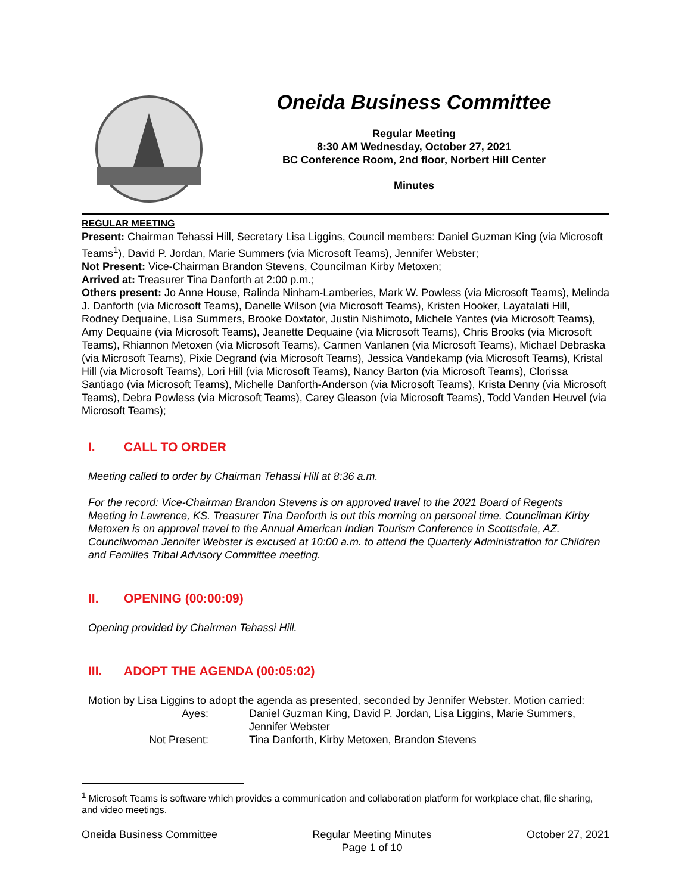Oneida Business Committee
Regular Meeting
8:30 AM Wednesday, October 27, 2021
BC Conference Room, 2nd floor, Norbert Hill Center
Minutes
REGULAR MEETING
Present: Chairman Tehassi Hill, Secretary Lisa Liggins, Council members: Daniel Guzman King (via Microsoft Teams<sup>1</sup>), David P. Jordan, Marie Summers (via Microsoft Teams), Jennifer Webster;
Not Present: Vice-Chairman Brandon Stevens, Councilman Kirby Metoxen;
Arrived at: Treasurer Tina Danforth at 2:00 p.m.;
Others present: Jo Anne House, Ralinda Ninham-Lamberies, Mark W. Powless (via Microsoft Teams), Melinda J. Danforth (via Microsoft Teams), Danelle Wilson (via Microsoft Teams), Kristen Hooker, Layatalati Hill, Rodney Dequaine, Lisa Summers, Brooke Doxtator, Justin Nishimoto, Michele Yantes (via Microsoft Teams), Amy Dequaine (via Microsoft Teams), Jeanette Dequaine (via Microsoft Teams), Chris Brooks (via Microsoft Teams), Rhiannon Metoxen (via Microsoft Teams), Carmen Vanlanen (via Microsoft Teams), Michael Debraska (via Microsoft Teams), Pixie Degrand (via Microsoft Teams), Jessica Vandekamp (via Microsoft Teams), Kristal Hill (via Microsoft Teams), Lori Hill (via Microsoft Teams), Nancy Barton (via Microsoft Teams), Clorissa Santiago (via Microsoft Teams), Michelle Danforth-Anderson (via Microsoft Teams), Krista Denny (via Microsoft Teams), Debra Powless (via Microsoft Teams), Carey Gleason (via Microsoft Teams), Todd Vanden Heuvel (via Microsoft Teams);
I. CALL TO ORDER
Meeting called to order by Chairman Tehassi Hill at 8:36 a.m.
For the record: Vice-Chairman Brandon Stevens is on approved travel to the 2021 Board of Regents Meeting in Lawrence, KS. Treasurer Tina Danforth is out this morning on personal time. Councilman Kirby Metoxen is on approval travel to the Annual American Indian Tourism Conference in Scottsdale, AZ. Councilwoman Jennifer Webster is excused at 10:00 a.m. to attend the Quarterly Administration for Children and Families Tribal Advisory Committee meeting.
II. OPENING (00:00:09)
Opening provided by Chairman Tehassi Hill.
III. ADOPT THE AGENDA (00:05:02)
Motion by Lisa Liggins to adopt the agenda as presented, seconded by Jennifer Webster. Motion carried:
Ayes: Daniel Guzman King, David P. Jordan, Lisa Liggins, Marie Summers, Jennifer Webster
Not Present: Tina Danforth, Kirby Metoxen, Brandon Stevens
<sup>1</sup> Microsoft Teams is software which provides a communication and collaboration platform for workplace chat, file sharing, and video meetings.
Oneida Business Committee Regular Meeting Minutes
Page 1 of 10
October 27, 2021